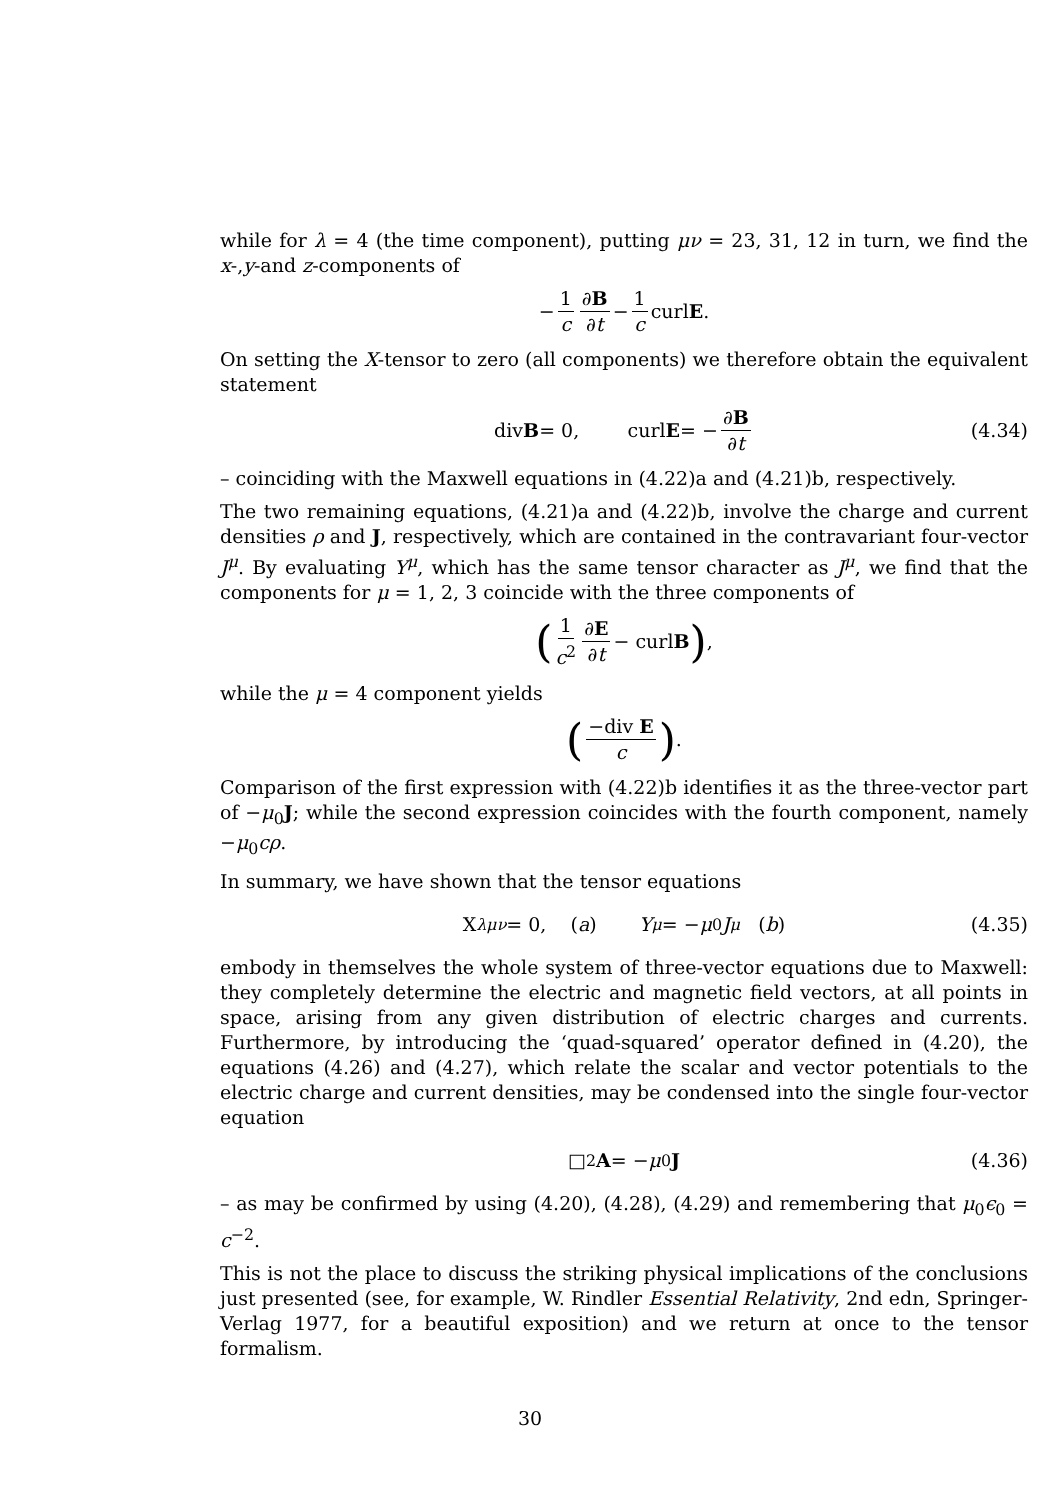while for λ = 4 (the time component), putting μν = 23, 31, 12 in turn, we find the x-,y-and z-components of
− 1 c ∂B ∂t − 1 c curl E.
On setting the X-tensor to zero (all components) we therefore obtain the equivalent statement
div B = 0, curl E = − ∂B ∂t (4.34)
– coinciding with the Maxwell equations in (4.22)a and (4.21)b, respectively.
The two remaining equations, (4.21)a and (4.22)b, involve the charge and current densities ρ and J, respectively, which are contained in the contravariant four-vector J<sup>μ</sup>. By evaluating Y<sup>μ</sup>, which has the same tensor character as J<sup>μ</sup>, we find that the components for μ = 1, 2, 3 coincide with the three components of
(1 c<sup>2</sup> ∂E ∂t − curl B) ,
while the μ = 4 component yields
(−div E c) .
Comparison of the first expression with (4.22)b identifies it as the three-vector part of −μ<sub>0</sub>J; while the second expression coincides with the fourth component, namely −μ<sub>0</sub>cρ.
In summary, we have shown that the tensor equations
X<sub>λμν</sub> = 0, (a) Y<sup>μ</sup> = − μ<sub>0</sub> J<sup>μ</sup> (b) (4.35)
embody in themselves the whole system of three-vector equations due to Maxwell: they completely determine the electric and magnetic field vectors, at all points in space, arising from any given distribution of electric charges and currents. Furthermore, by introducing the ‘quad-squared’ operator defined in (4.20), the equations (4.26) and (4.27), which relate the scalar and vector potentials to the electric charge and current densities, may be condensed into the single four-vector equation
□<sup>2</sup> A = − μ<sub>0</sub> J (4.36)
– as may be confirmed by using (4.20), (4.28), (4.29) and remembering that μ<sub>0</sub>ϵ<sub>0</sub> = c<sup>−2</sup>.
This is not the place to discuss the striking physical implications of the conclusions just presented (see, for example, W. Rindler Essential Relativity, 2nd edn, Springer-Verlag 1977, for a beautiful exposition) and we return at once to the tensor formalism.
30